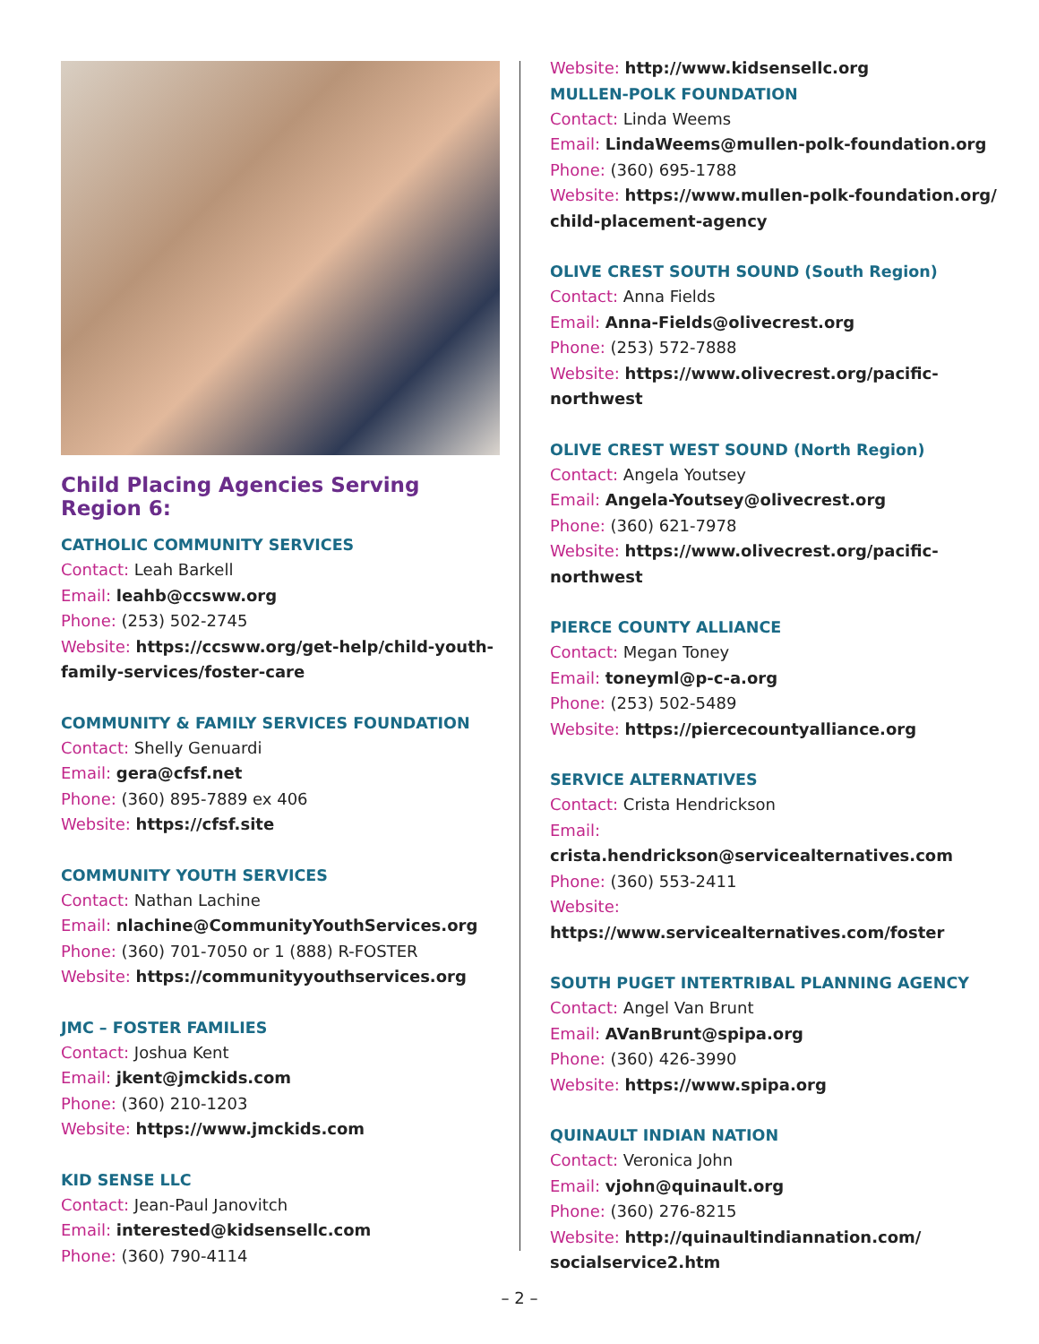Child Placing Agencies Serving Region 6:
CATHOLIC COMMUNITY SERVICES
Contact: Leah Barkell
Email: leahb@ccsww.org
Phone: (253) 502-2745
Website: https://ccsww.org/get-help/child-youth-family-services/foster-care
COMMUNITY & FAMILY SERVICES FOUNDATION
Contact: Shelly Genuardi
Email: gera@cfsf.net
Phone: (360) 895-7889 ex 406
Website: https://cfsf.site
COMMUNITY YOUTH SERVICES
Contact: Nathan Lachine
Email: nlachine@CommunityYouthServices.org
Phone: (360) 701-7050 or 1 (888) R-FOSTER
Website: https://communityyouthservices.org
JMC – FOSTER FAMILIES
Contact: Joshua Kent
Email: jkent@jmckids.com
Phone: (360) 210-1203
Website: https://www.jmckids.com
KID SENSE LLC
Contact: Jean-Paul Janovitch
Email: interested@kidsensellc.com
Phone: (360) 790-4114
Website: http://www.kidsensellc.org
MULLEN-POLK FOUNDATION
Contact: Linda Weems
Email: LindaWeems@mullen-polk-foundation.org
Phone: (360) 695-1788
Website: https://www.mullen-polk-foundation.org/ child-placement-agency
OLIVE CREST SOUTH SOUND (South Region)
Contact: Anna Fields
Email: Anna-Fields@olivecrest.org
Phone: (253) 572-7888
Website: https://www.olivecrest.org/pacific-northwest
OLIVE CREST WEST SOUND (North Region)
Contact: Angela Youtsey
Email: Angela-Youtsey@olivecrest.org
Phone: (360) 621-7978
Website: https://www.olivecrest.org/pacific-northwest
PIERCE COUNTY ALLIANCE
Contact: Megan Toney
Email: toneyml@p-c-a.org
Phone: (253) 502-5489
Website: https://piercecountyalliance.org
SERVICE ALTERNATIVES
Contact: Crista Hendrickson
Email: crista.hendrickson@servicealternatives.com
Phone: (360) 553-2411
Website: https://www.servicealternatives.com/foster
SOUTH PUGET INTERTRIBAL PLANNING AGENCY
Contact: Angel Van Brunt
Email: AVanBrunt@spipa.org
Phone: (360) 426-3990
Website: https://www.spipa.org
QUINAULT INDIAN NATION
Contact: Veronica John
Email: vjohn@quinault.org
Phone: (360) 276-8215
Website: http://quinaultindiannation.com/ socialservice2.htm
– 2 –